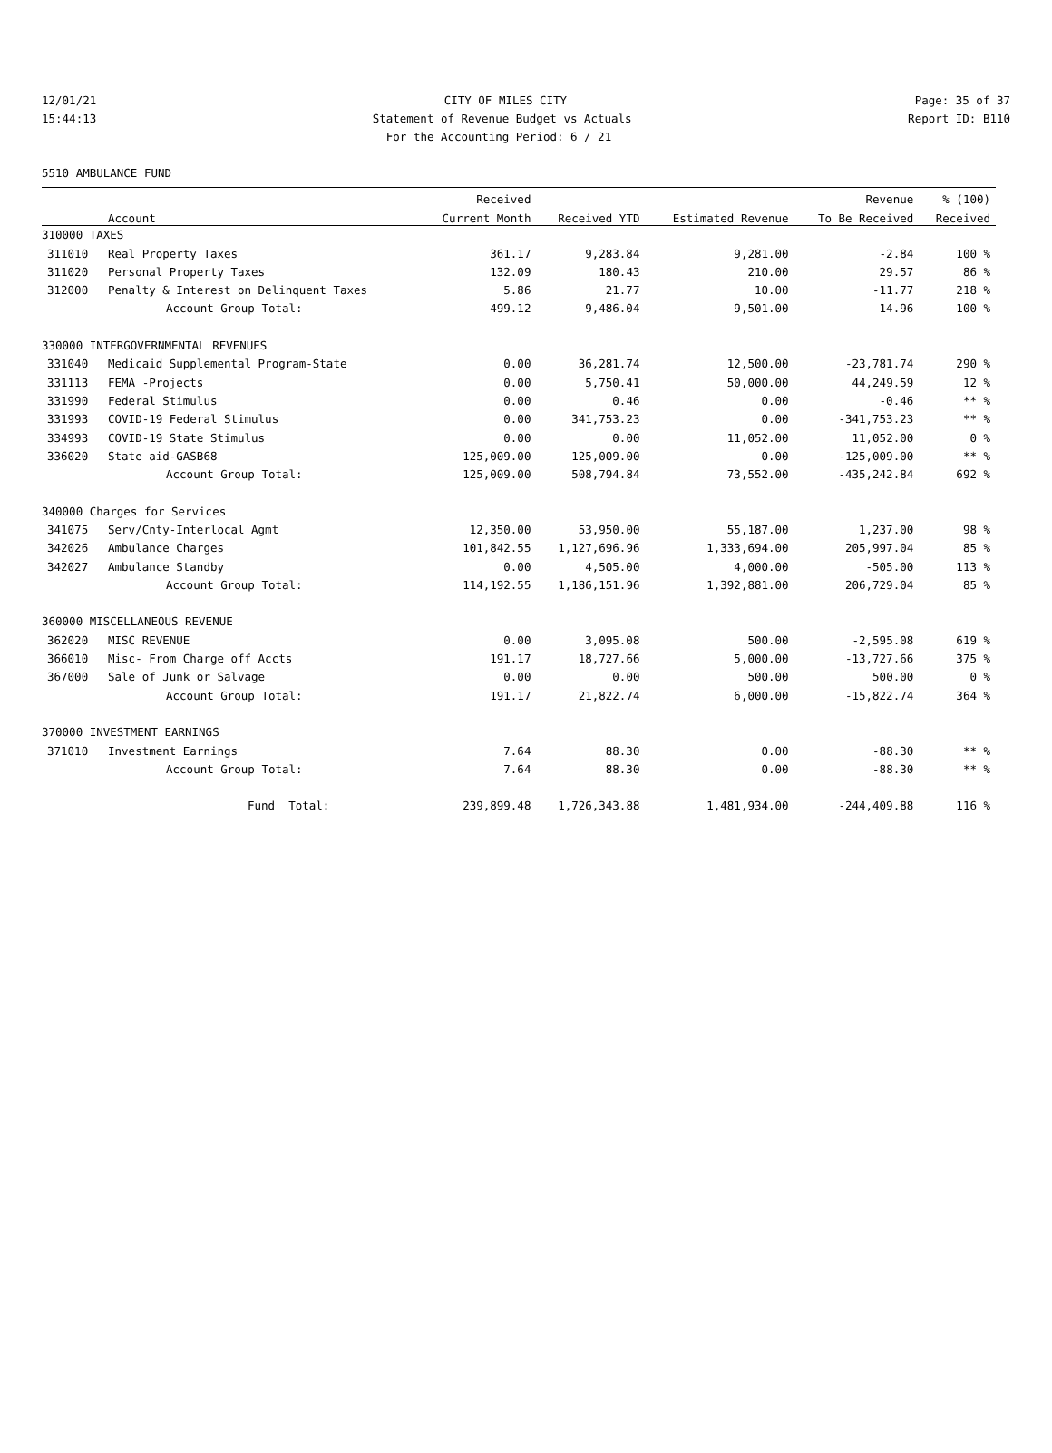12/01/21 CITY OF MILES CITY Page: 35 of 37
15:44:13 Statement of Revenue Budget vs Actuals Report ID: B110
For the Accounting Period: 6 / 21
5510 AMBULANCE FUND
| | | Received | | | Revenue | % (100) |
| --- | --- | --- | --- | --- | --- | --- |
| | Account | Current Month | Received YTD | Estimated Revenue | To Be Received | Received |
| 310000 TAXES | | | | | | |
| 311010 | Real Property Taxes | 361.17 | 9,283.84 | 9,281.00 | -2.84 | 100 % |
| 311020 | Personal Property Taxes | 132.09 | 180.43 | 210.00 | 29.57 | 86 % |
| 312000 | Penalty & Interest on Delinquent Taxes | 5.86 | 21.77 | 10.00 | -11.77 | 218 % |
| | Account Group Total: | 499.12 | 9,486.04 | 9,501.00 | 14.96 | 100 % |
| 330000 INTERGOVERNMENTAL REVENUES | | | | | | |
| 331040 | Medicaid Supplemental Program-State | 0.00 | 36,281.74 | 12,500.00 | -23,781.74 | 290 % |
| 331113 | FEMA -Projects | 0.00 | 5,750.41 | 50,000.00 | 44,249.59 | 12 % |
| 331990 | Federal Stimulus | 0.00 | 0.46 | 0.00 | -0.46 | ** % |
| 331993 | COVID-19 Federal Stimulus | 0.00 | 341,753.23 | 0.00 | -341,753.23 | ** % |
| 334993 | COVID-19 State Stimulus | 0.00 | 0.00 | 11,052.00 | 11,052.00 | 0 % |
| 336020 | State aid-GASB68 | 125,009.00 | 125,009.00 | 0.00 | -125,009.00 | ** % |
| | Account Group Total: | 125,009.00 | 508,794.84 | 73,552.00 | -435,242.84 | 692 % |
| 340000 Charges for Services | | | | | | |
| 341075 | Serv/Cnty-Interlocal Agmt | 12,350.00 | 53,950.00 | 55,187.00 | 1,237.00 | 98 % |
| 342026 | Ambulance Charges | 101,842.55 | 1,127,696.96 | 1,333,694.00 | 205,997.04 | 85 % |
| 342027 | Ambulance Standby | 0.00 | 4,505.00 | 4,000.00 | -505.00 | 113 % |
| | Account Group Total: | 114,192.55 | 1,186,151.96 | 1,392,881.00 | 206,729.04 | 85 % |
| 360000 MISCELLANEOUS REVENUE | | | | | | |
| 362020 | MISC REVENUE | 0.00 | 3,095.08 | 500.00 | -2,595.08 | 619 % |
| 366010 | Misc- From Charge off Accts | 191.17 | 18,727.66 | 5,000.00 | -13,727.66 | 375 % |
| 367000 | Sale of Junk or Salvage | 0.00 | 0.00 | 500.00 | 500.00 | 0 % |
| | Account Group Total: | 191.17 | 21,822.74 | 6,000.00 | -15,822.74 | 364 % |
| 370000 INVESTMENT EARNINGS | | | | | | |
| 371010 | Investment Earnings | 7.64 | 88.30 | 0.00 | -88.30 | ** % |
| | Account Group Total: | 7.64 | 88.30 | 0.00 | -88.30 | ** % |
| | Fund Total: | 239,899.48 | 1,726,343.88 | 1,481,934.00 | -244,409.88 | 116 % |